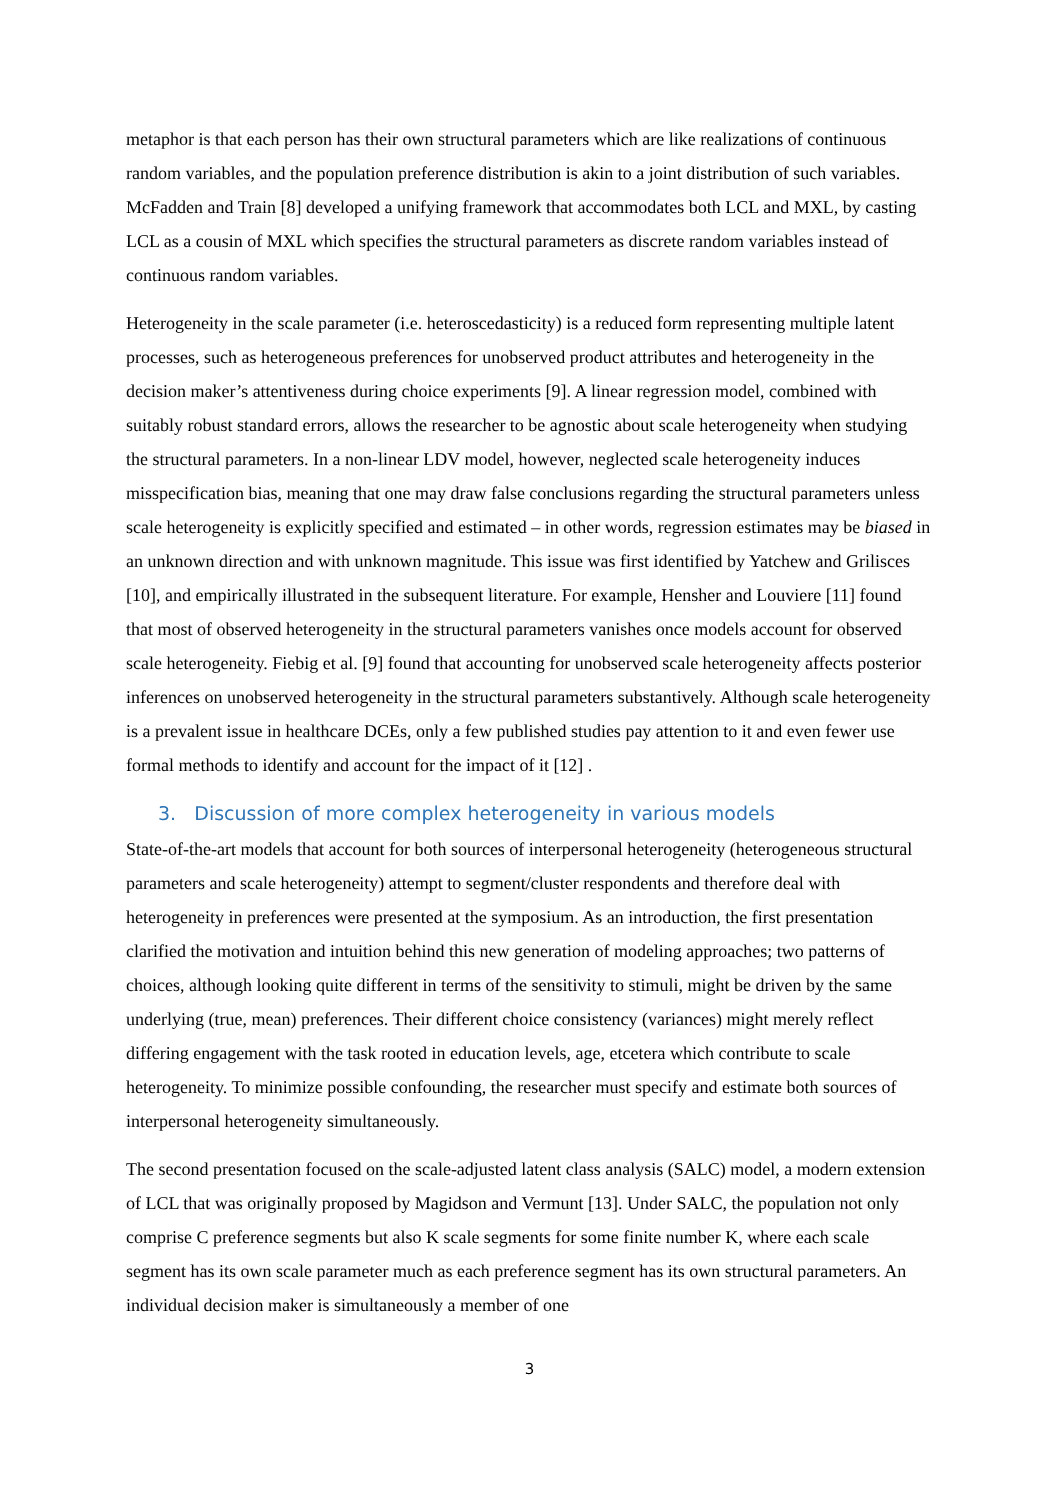metaphor is that each person has their own structural parameters which are like realizations of continuous random variables, and the population preference distribution is akin to a joint distribution of such variables. McFadden and Train [8] developed a unifying framework that accommodates both LCL and MXL, by casting LCL as a cousin of MXL which specifies the structural parameters as discrete random variables instead of continuous random variables.
Heterogeneity in the scale parameter (i.e. heteroscedasticity) is a reduced form representing multiple latent processes, such as heterogeneous preferences for unobserved product attributes and heterogeneity in the decision maker’s attentiveness during choice experiments [9]. A linear regression model, combined with suitably robust standard errors, allows the researcher to be agnostic about scale heterogeneity when studying the structural parameters. In a non-linear LDV model, however, neglected scale heterogeneity induces misspecification bias, meaning that one may draw false conclusions regarding the structural parameters unless scale heterogeneity is explicitly specified and estimated – in other words, regression estimates may be biased in an unknown direction and with unknown magnitude. This issue was first identified by Yatchew and Grilisces [10], and empirically illustrated in the subsequent literature. For example, Hensher and Louviere [11] found that most of observed heterogeneity in the structural parameters vanishes once models account for observed scale heterogeneity. Fiebig et al. [9] found that accounting for unobserved scale heterogeneity affects posterior inferences on unobserved heterogeneity in the structural parameters substantively. Although scale heterogeneity is a prevalent issue in healthcare DCEs, only a few published studies pay attention to it and even fewer use formal methods to identify and account for the impact of it [12] .
3. Discussion of more complex heterogeneity in various models
State-of-the-art models that account for both sources of interpersonal heterogeneity (heterogeneous structural parameters and scale heterogeneity) attempt to segment/cluster respondents and therefore deal with heterogeneity in preferences were presented at the symposium. As an introduction, the first presentation clarified the motivation and intuition behind this new generation of modeling approaches; two patterns of choices, although looking quite different in terms of the sensitivity to stimuli, might be driven by the same underlying (true, mean) preferences. Their different choice consistency (variances) might merely reflect differing engagement with the task rooted in education levels, age, etcetera which contribute to scale heterogeneity. To minimize possible confounding, the researcher must specify and estimate both sources of interpersonal heterogeneity simultaneously.
The second presentation focused on the scale-adjusted latent class analysis (SALC) model, a modern extension of LCL that was originally proposed by Magidson and Vermunt [13]. Under SALC, the population not only comprise C preference segments but also K scale segments for some finite number K, where each scale segment has its own scale parameter much as each preference segment has its own structural parameters. An individual decision maker is simultaneously a member of one
3